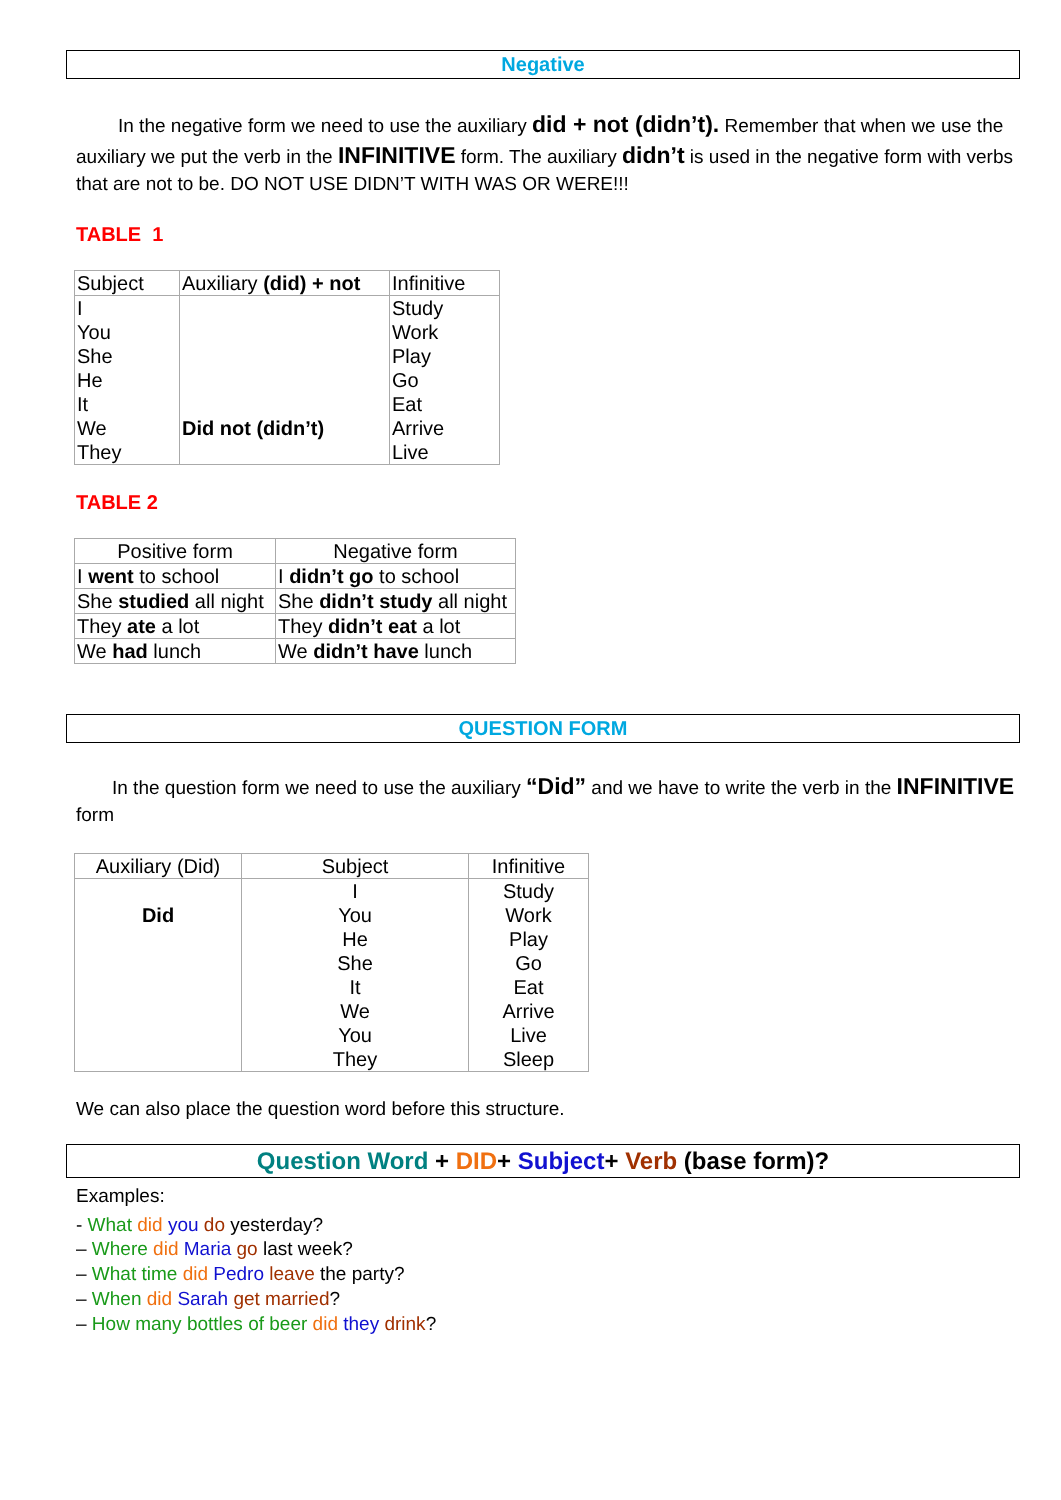Negative
In the negative form we need to use the auxiliary did + not (didn’t). Remember that when we use the auxiliary we put the verb in the INFINITIVE form. The auxiliary didn’t is used in the negative form with verbs that are not to be. DO NOT USE DIDN’T WITH WAS OR WERE!!!
TABLE 1
| Subject | Auxiliary (did) + not | Infinitive |
| --- | --- | --- |
| I You She He It We They | Did not (didn’t) | Study Work Play Go Eat Arrive Live |
TABLE 2
| Positive form | Negative form |
| --- | --- |
| I went to school | I didn’t go to school |
| She studied all night | She didn’t study all night |
| They ate a lot | They didn’t eat a lot |
| We had lunch | We didn’t have lunch |
QUESTION FORM
In the question form we need to use the auxiliary “Did” and we have to write the verb in the INFINITIVE form
| Auxiliary (Did) | Subject | Infinitive |
| --- | --- | --- |
| Did | I You He She It We You They | Study Work Play Go Eat Arrive Live Sleep |
We can also place the question word before this structure.
Question Word + DID+ Subject+ Verb (base form)?
Examples:
- What did you do yesterday?
– Where did Maria go last week?
– What time did Pedro leave the party?
– When did Sarah get married?
– How many bottles of beer did they drink?